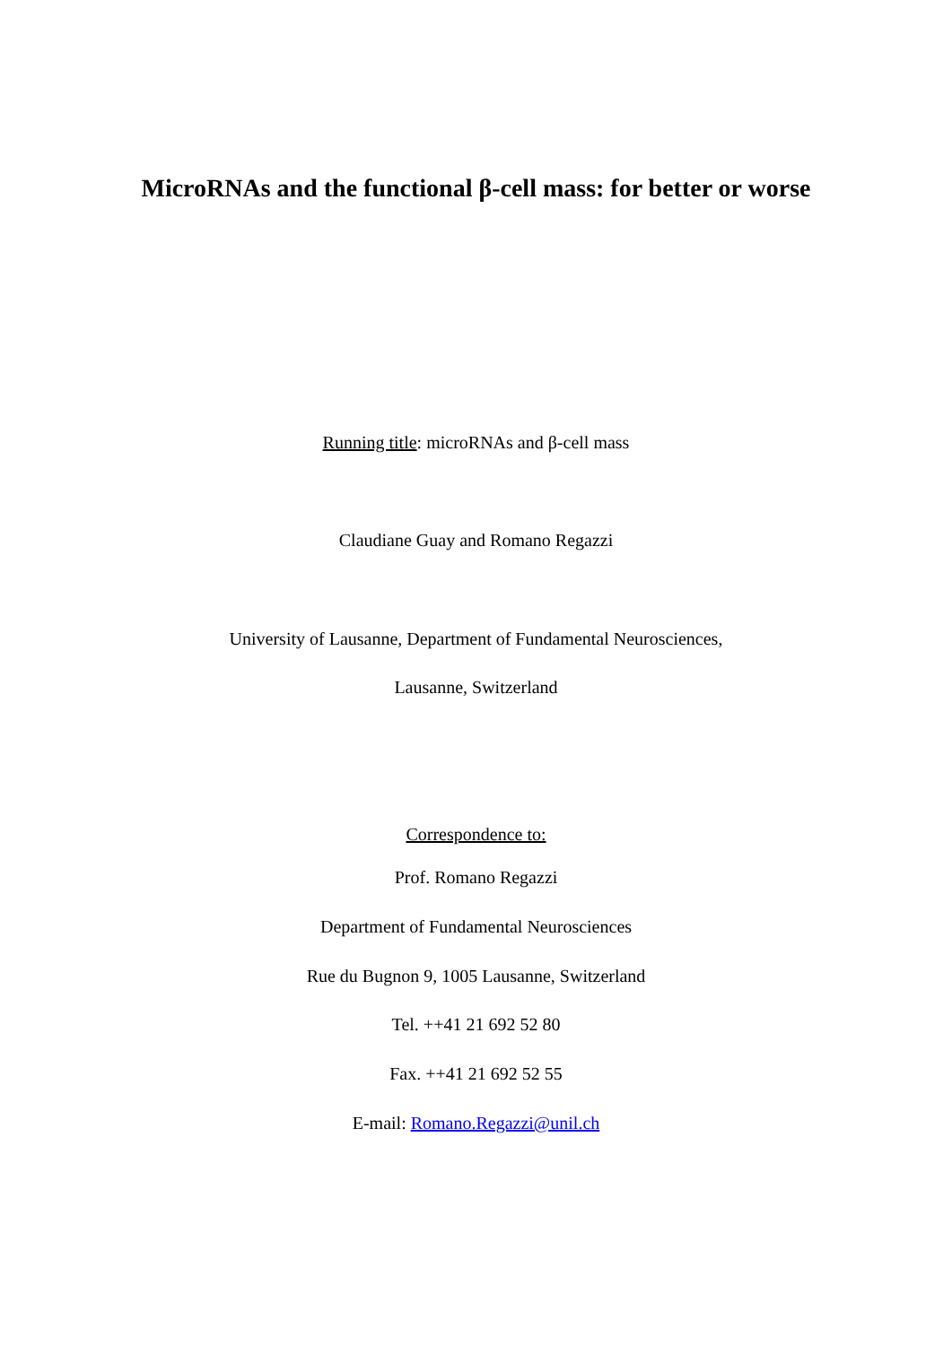MicroRNAs and the functional β-cell mass: for better or worse
Running title: microRNAs and β-cell mass
Claudiane Guay and Romano Regazzi
University of Lausanne, Department of Fundamental Neurosciences,
Lausanne, Switzerland
Correspondence to:
Prof. Romano Regazzi
Department of Fundamental Neurosciences
Rue du Bugnon 9, 1005 Lausanne, Switzerland
Tel. ++41 21 692 52 80
Fax. ++41 21 692 52 55
E-mail: Romano.Regazzi@unil.ch